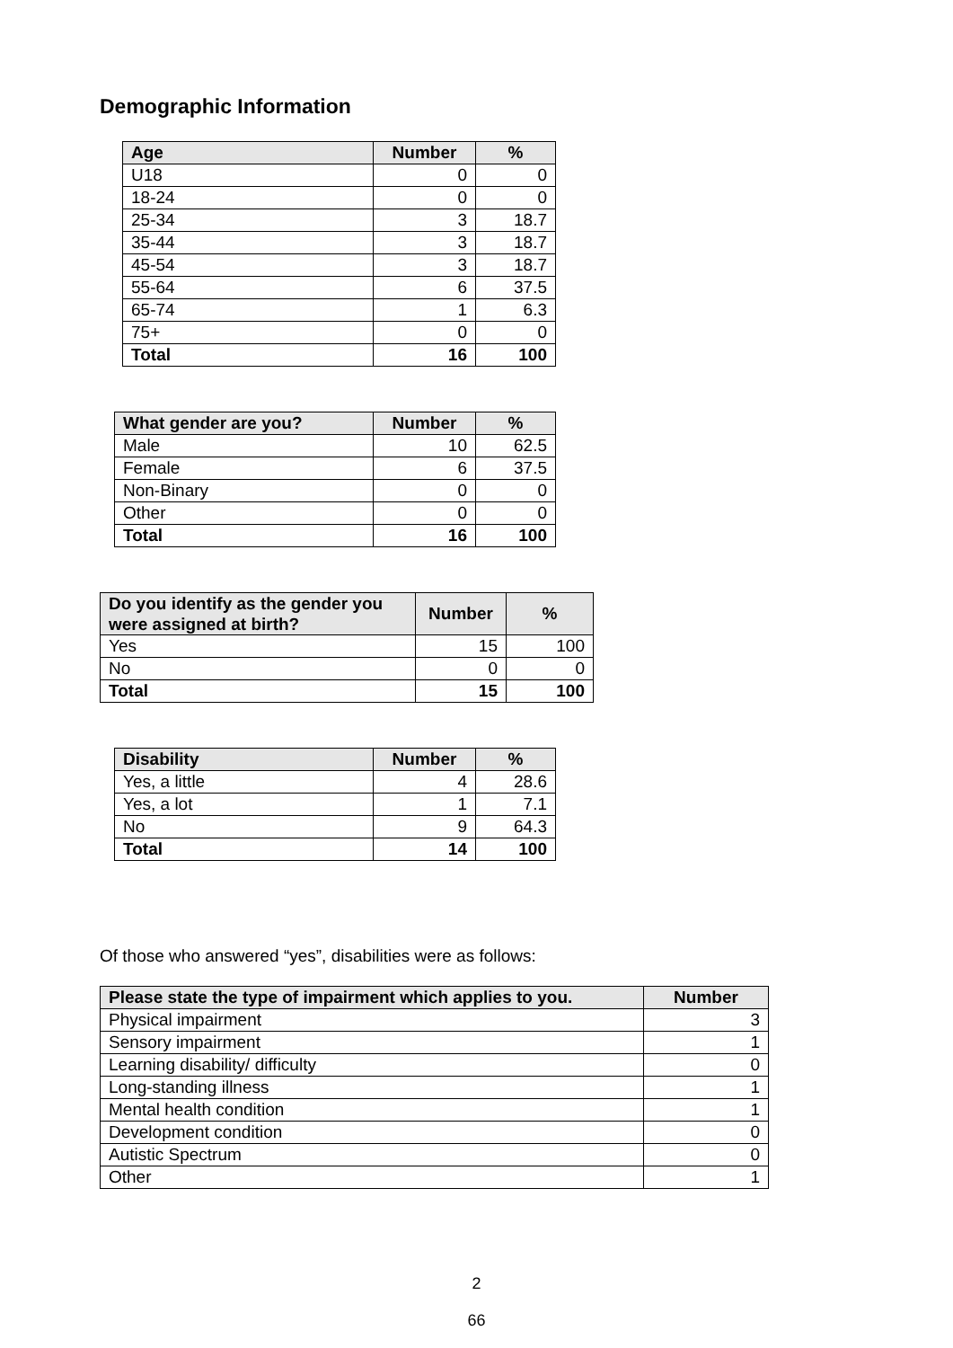Demographic Information
| Age | Number | % |
| --- | --- | --- |
| U18 | 0 | 0 |
| 18-24 | 0 | 0 |
| 25-34 | 3 | 18.7 |
| 35-44 | 3 | 18.7 |
| 45-54 | 3 | 18.7 |
| 55-64 | 6 | 37.5 |
| 65-74 | 1 | 6.3 |
| 75+ | 0 | 0 |
| Total | 16 | 100 |
| What gender are you? | Number | % |
| --- | --- | --- |
| Male | 10 | 62.5 |
| Female | 6 | 37.5 |
| Non-Binary | 0 | 0 |
| Other | 0 | 0 |
| Total | 16 | 100 |
| Do you identify as the gender you were assigned at birth? | Number | % |
| --- | --- | --- |
| Yes | 15 | 100 |
| No | 0 | 0 |
| Total | 15 | 100 |
| Disability | Number | % |
| --- | --- | --- |
| Yes, a little | 4 | 28.6 |
| Yes, a lot | 1 | 7.1 |
| No | 9 | 64.3 |
| Total | 14 | 100 |
Of those who answered “yes”, disabilities were as follows:
| Please state the type of impairment which applies to you. | Number |
| --- | --- |
| Physical impairment | 3 |
| Sensory impairment | 1 |
| Learning disability/ difficulty | 0 |
| Long-standing illness | 1 |
| Mental health condition | 1 |
| Development condition | 0 |
| Autistic Spectrum | 0 |
| Other | 1 |
2
66